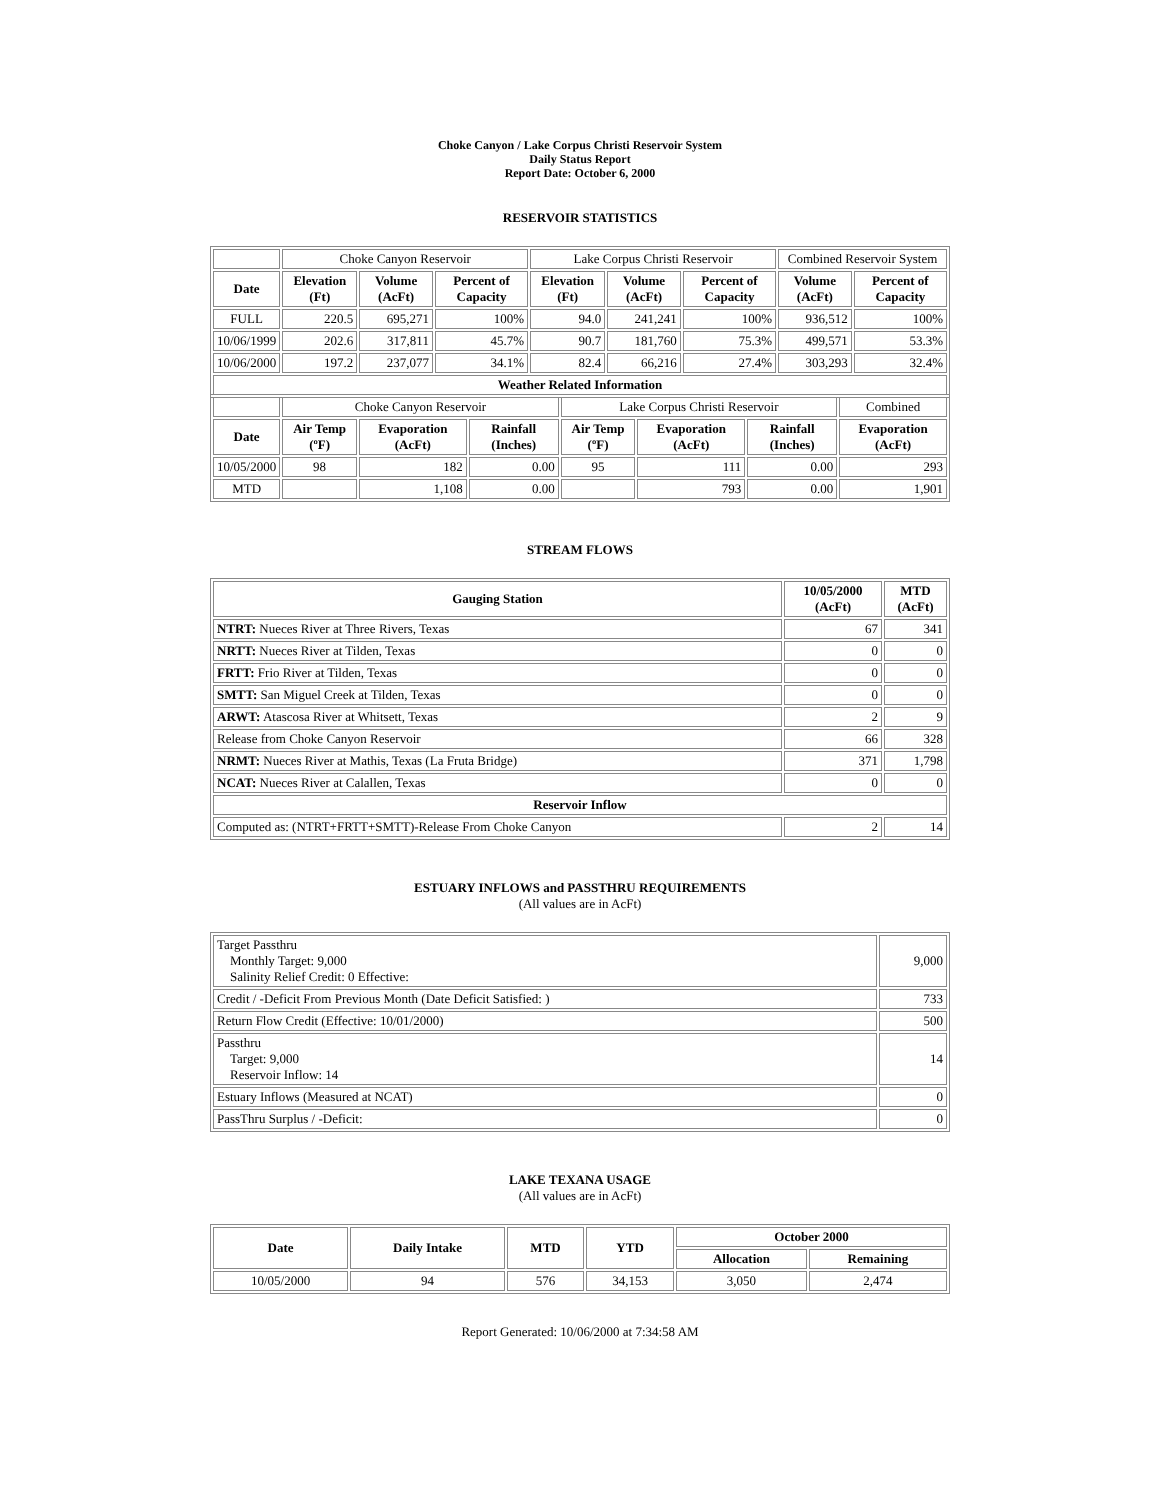Choke Canyon / Lake Corpus Christi Reservoir System
Daily Status Report
Report Date: October 6, 2000
RESERVOIR STATISTICS
| | Choke Canyon Reservoir | | | Lake Corpus Christi Reservoir | | | Combined Reservoir System | |
| Date | Elevation (Ft) | Volume (AcFt) | Percent of Capacity | Elevation (Ft) | Volume (AcFt) | Percent of Capacity | Volume (AcFt) | Percent of Capacity |
| FULL | 220.5 | 695,271 | 100% | 94.0 | 241,241 | 100% | 936,512 | 100% |
| 10/06/1999 | 202.6 | 317,811 | 45.7% | 90.7 | 181,760 | 75.3% | 499,571 | 53.3% |
| 10/06/2000 | 197.2 | 237,077 | 34.1% | 82.4 | 66,216 | 27.4% | 303,293 | 32.4% |
| Weather Related Information | | | | | | | | |
| | Choke Canyon Reservoir | | | Lake Corpus Christi Reservoir | | | Combined |
| Date | Air Temp (ºF) | Evaporation (AcFt) | Rainfall (Inches) | Air Temp (ºF) | Evaporation (AcFt) | Rainfall (Inches) | Evaporation (AcFt) |
| 10/05/2000 | 98 | 182 | 0.00 | 95 | 111 | 0.00 | 293 |
| MTD | | 1,108 | 0.00 | | 793 | 0.00 | 1,901 |
STREAM FLOWS
| Gauging Station | 10/05/2000 (AcFt) | MTD (AcFt) |
| --- | --- | --- |
| NTRT: Nueces River at Three Rivers, Texas | 67 | 341 |
| NRTT: Nueces River at Tilden, Texas | 0 | 0 |
| FRTT: Frio River at Tilden, Texas | 0 | 0 |
| SMTT: San Miguel Creek at Tilden, Texas | 0 | 0 |
| ARWT: Atascosa River at Whitsett, Texas | 2 | 9 |
| Release from Choke Canyon Reservoir | 66 | 328 |
| NRMT: Nueces River at Mathis, Texas (La Fruta Bridge) | 371 | 1,798 |
| NCAT: Nueces River at Calallen, Texas | 0 | 0 |
| Reservoir Inflow | | |
| Computed as: (NTRT+FRTT+SMTT)-Release From Choke Canyon | 2 | 14 |
ESTUARY INFLOWS and PASSTHRU REQUIREMENTS
(All values are in AcFt)
| Target Passthru Monthly Target: 9,000 Salinity Relief Credit: 0 Effective: | 9,000 |
| Credit / -Deficit From Previous Month (Date Deficit Satisfied: ) | 733 |
| Return Flow Credit (Effective: 10/01/2000) | 500 |
| Passthru Target: 9,000 Reservoir Inflow: 14 | 14 |
| Estuary Inflows (Measured at NCAT) | 0 |
| PassThru Surplus / -Deficit: | 0 |
LAKE TEXANA USAGE
(All values are in AcFt)
| Date | Daily Intake | MTD | YTD | October 2000 | |
| --- | --- | --- | --- | --- | --- |
| | | | | Allocation | Remaining |
| 10/05/2000 | 94 | 576 | 34,153 | 3,050 | 2,474 |
Report Generated: 10/06/2000 at 7:34:58 AM